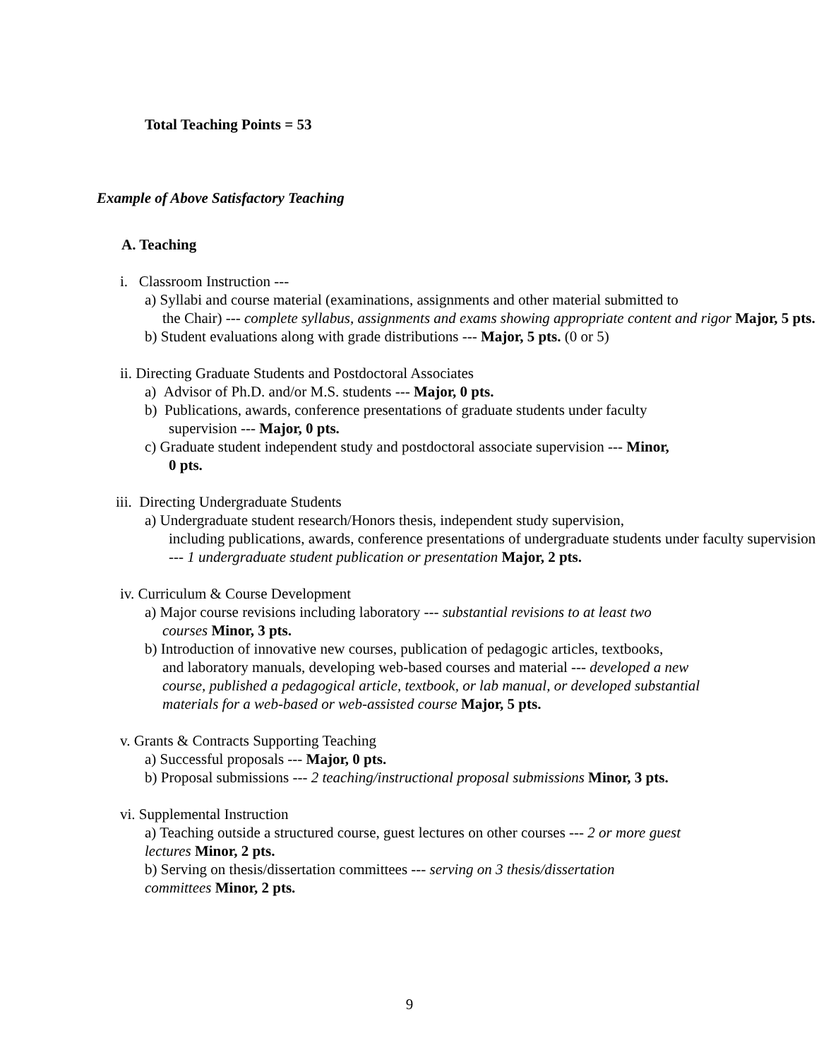Total Teaching Points = 53
Example of Above Satisfactory Teaching
A. Teaching
i. Classroom Instruction ---
a) Syllabi and course material (examinations, assignments and other material submitted to
the Chair) --- complete syllabus, assignments and exams showing appropriate content and rigor Major, 5 pts.
b) Student evaluations along with grade distributions --- Major, 5 pts. (0 or 5)
ii. Directing Graduate Students and Postdoctoral Associates
a) Advisor of Ph.D. and/or M.S. students --- Major, 0 pts.
b) Publications, awards, conference presentations of graduate students under faculty
supervision --- Major, 0 pts.
c) Graduate student independent study and postdoctoral associate supervision --- Minor,
0 pts.
iii. Directing Undergraduate Students
a) Undergraduate student research/Honors thesis, independent study supervision,
including publications, awards, conference presentations of undergraduate students under faculty supervision --- 1 undergraduate student publication or presentation Major, 2 pts.
iv. Curriculum & Course Development
a) Major course revisions including laboratory --- substantial revisions to at least two
courses Minor, 3 pts.
b) Introduction of innovative new courses, publication of pedagogic articles, textbooks,
and laboratory manuals, developing web-based courses and material --- developed a new course, published a pedagogical article, textbook, or lab manual, or developed substantial materials for a web-based or web-assisted course Major, 5 pts.
v. Grants & Contracts Supporting Teaching
a) Successful proposals --- Major, 0 pts.
b) Proposal submissions --- 2 teaching/instructional proposal submissions Minor, 3 pts.
vi. Supplemental Instruction
a) Teaching outside a structured course, guest lectures on other courses --- 2 or more guest lectures Minor, 2 pts.
b) Serving on thesis/dissertation committees --- serving on 3 thesis/dissertation committees Minor, 2 pts.
9